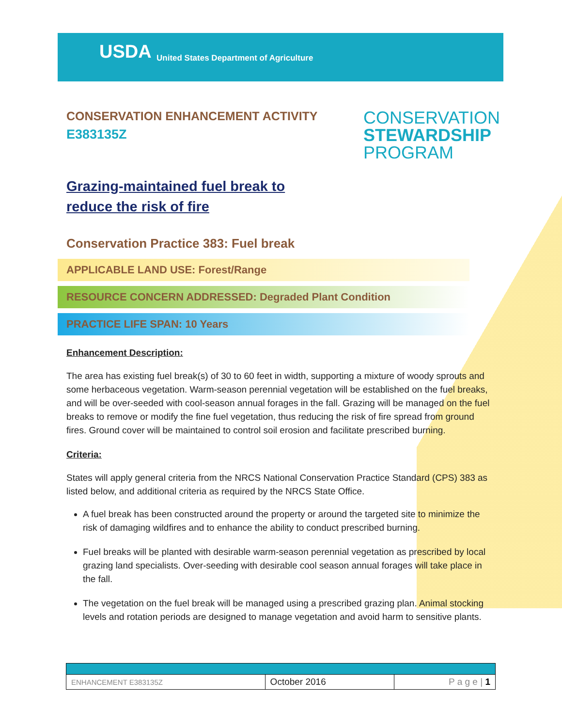USDA
United States Department of Agriculture
CONSERVATION ENHANCEMENT ACTIVITY
E383135Z
CONSERVATION
STEWARDSHIP
PROGRAM
Grazing-maintained fuel break to
reduce the risk of fire
Conservation Practice 383: Fuel break
APPLICABLE LAND USE: Forest/Range
RESOURCE CONCERN ADDRESSED: Degraded Plant Condition
PRACTICE LIFE SPAN: 10 Years
Enhancement Description:
The area has existing fuel break(s) of 30 to 60 feet in width, supporting a mixture of woody sprouts and some herbaceous vegetation. Warm-season perennial vegetation will be established on the fuel breaks, and will be over-seeded with cool-season annual forages in the fall. Grazing will be managed on the fuel breaks to remove or modify the fine fuel vegetation, thus reducing the risk of fire spread from ground fires. Ground cover will be maintained to control soil erosion and facilitate prescribed burning.
Criteria:
States will apply general criteria from the NRCS National Conservation Practice Standard (CPS) 383 as listed below, and additional criteria as required by the NRCS State Office.
A fuel break has been constructed around the property or around the targeted site to minimize the risk of damaging wildfires and to enhance the ability to conduct prescribed burning.
Fuel breaks will be planted with desirable warm-season perennial vegetation as prescribed by local grazing land specialists. Over-seeding with desirable cool season annual forages will take place in the fall.
The vegetation on the fuel break will be managed using a prescribed grazing plan. Animal stocking levels and rotation periods are designed to manage vegetation and avoid harm to sensitive plants.
| ENHANCEMENT E383135Z | October 2016 | P a g e / 1 |